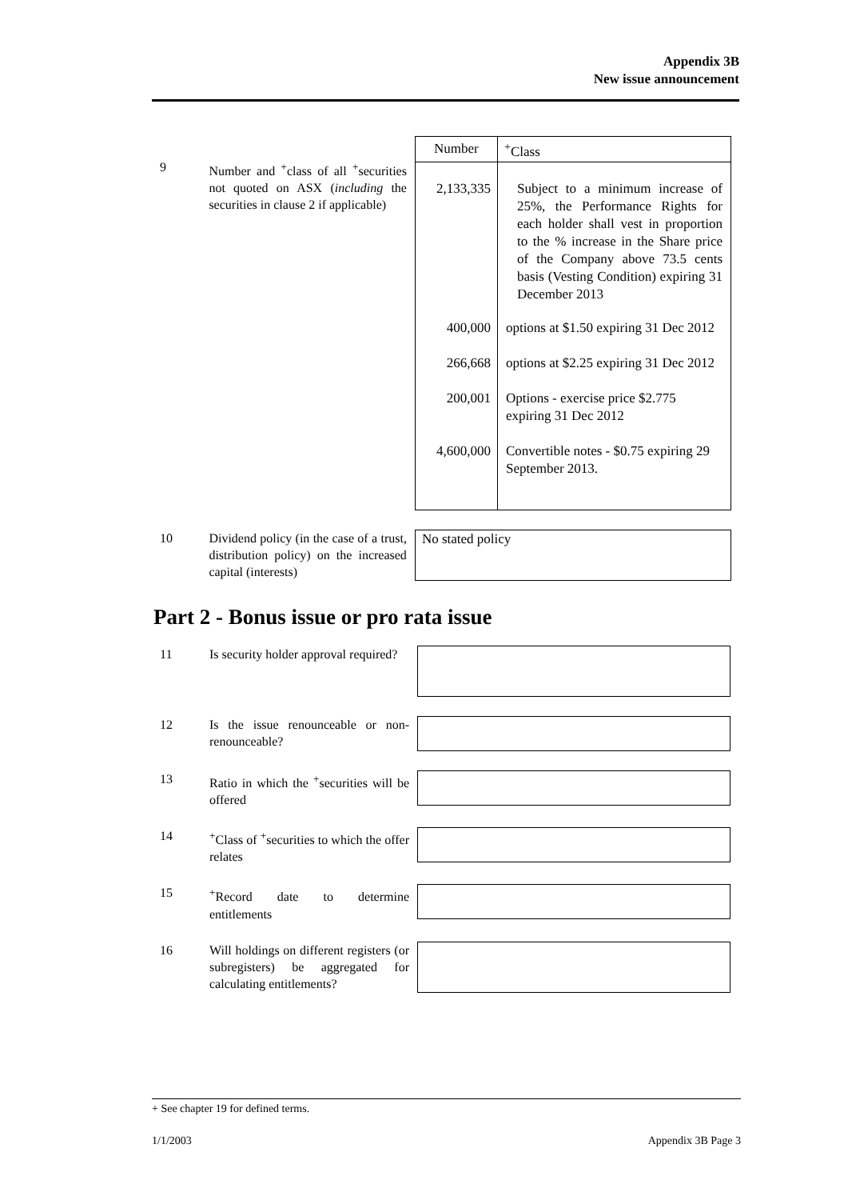Appendix 3B
New issue announcement
9 Number and <sup>+</sup>class of all <sup>+</sup>securities not quoted on ASX (including the securities in clause 2 if applicable)
| Number | <sup>+</sup>Class |
| --- | --- |
| 2,133,335 | Subject to a minimum increase of 25%, the Performance Rights for each holder shall vest in proportion to the % increase in the Share price of the Company above 73.5 cents basis (Vesting Condition) expiring 31 December 2013 |
| 400,000 | options at $1.50 expiring 31 Dec 2012 |
| 266,668 | options at $2.25 expiring 31 Dec 2012 |
| 200,001 | Options - exercise price $2.775 expiring 31 Dec 2012 |
| 4,600,000 | Convertible notes - $0.75 expiring 29 September 2013. |
10 Dividend policy (in the case of a trust, distribution policy) on the increased capital (interests)
No stated policy
Part 2 - Bonus issue or pro rata issue
11 Is security holder approval required?
12 Is the issue renounceable or non-renounceable?
13 Ratio in which the <sup>+</sup>securities will be offered
14 <sup>+</sup>Class of <sup>+</sup>securities to which the offer relates
15 <sup>+</sup>Record date to determine entitlements
16 Will holdings on different registers (or subregisters) be aggregated for calculating entitlements?
+ See chapter 19 for defined terms.
1/1/2003 Appendix 3B Page 3